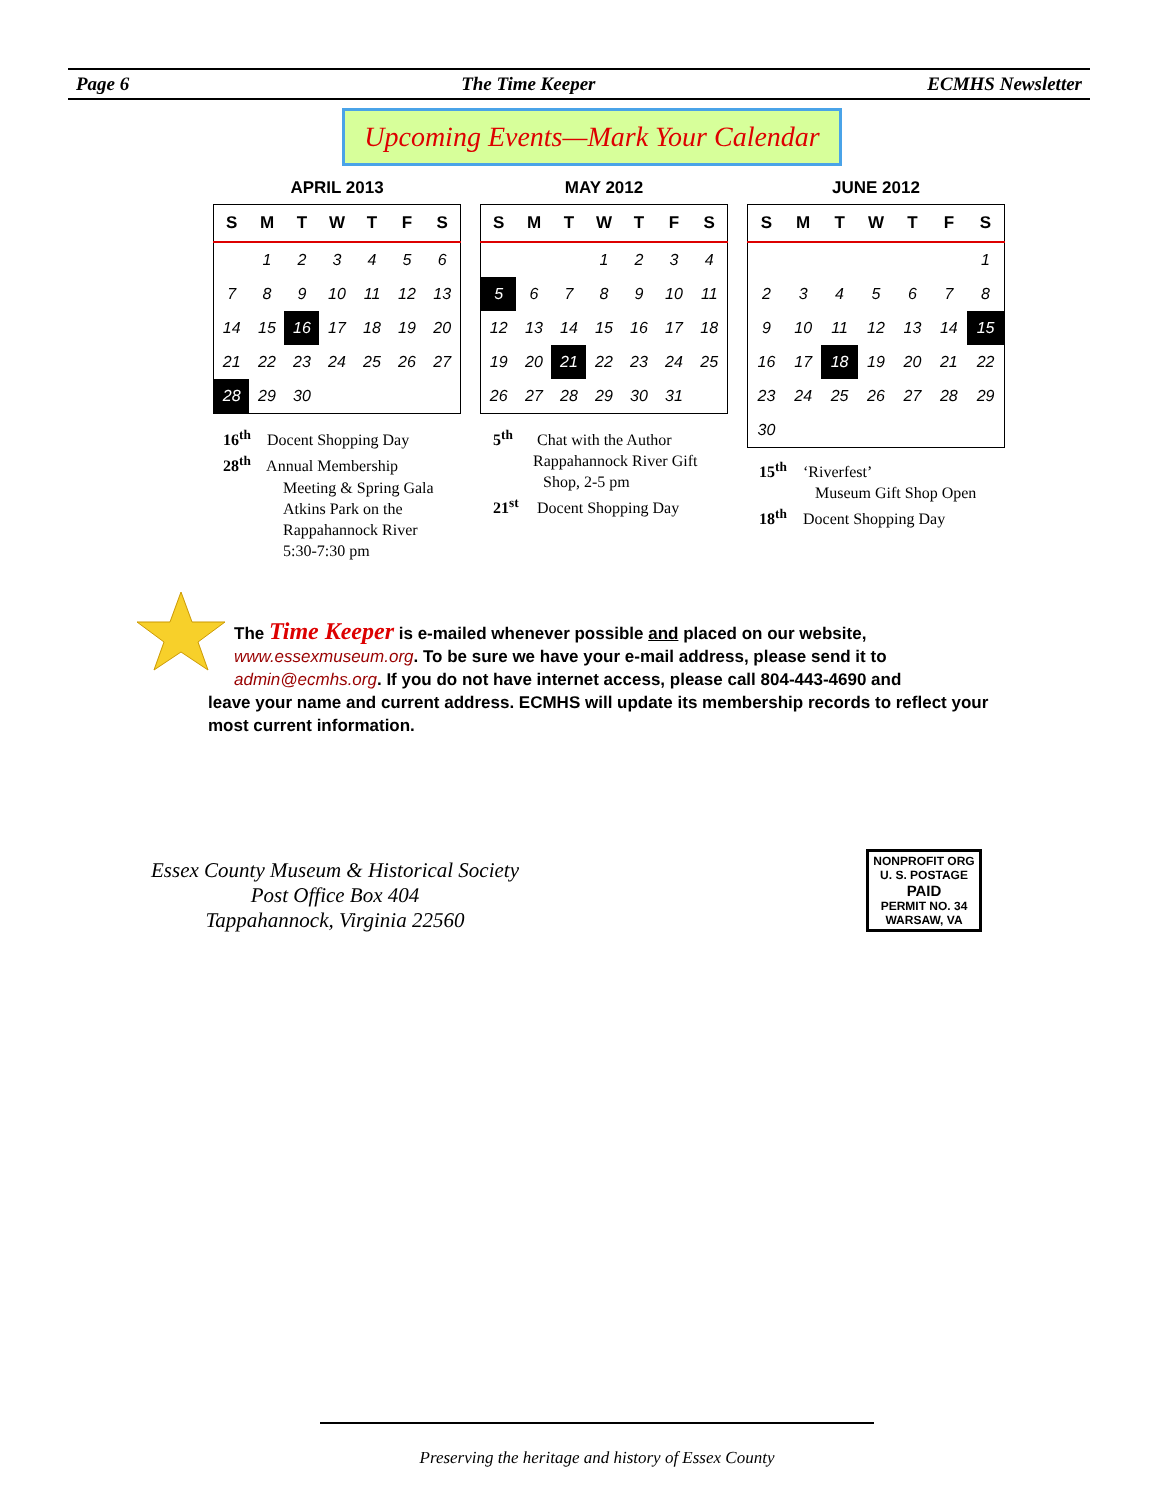Page 6 The Time Keeper ECMHS Newsletter
Upcoming Events—Mark Your Calendar
APRIL 2013
| S | M | T | W | T | F | S |
| --- | --- | --- | --- | --- | --- | --- |
| | 1 | 2 | 3 | 4 | 5 | 6 |
| 7 | 8 | 9 | 10 | 11 | 12 | 13 |
| 14 | 15 | 16 | 17 | 18 | 19 | 20 |
| 21 | 22 | 23 | 24 | 25 | 26 | 27 |
| 28 | 29 | 30 | | | | |
MAY 2012
| S | M | T | W | T | F | S |
| --- | --- | --- | --- | --- | --- | --- |
| | | | 1 | 2 | 3 | 4 |
| 5 | 6 | 7 | 8 | 9 | 10 | 11 |
| 12 | 13 | 14 | 15 | 16 | 17 | 18 |
| 19 | 20 | 21 | 22 | 23 | 24 | 25 |
| 26 | 27 | 28 | 29 | 30 | 31 | |
JUNE 2012
| S | M | T | W | T | F | S |
| --- | --- | --- | --- | --- | --- | --- |
| | | | | | | 1 |
| 2 | 3 | 4 | 5 | 6 | 7 | 8 |
| 9 | 10 | 11 | 12 | 13 | 14 | 15 |
| 16 | 17 | 18 | 19 | 20 | 21 | 22 |
| 23 | 24 | 25 | 26 | 27 | 28 | 29 |
| 30 | | | | | | |
16<sup>th</sup> Docent Shopping Day
28<sup>th</sup> Annual Membership
Meeting & Spring Gala
Atkins Park on the
Rappahannock River
5:30-7:30 pm
5<sup>th</sup> Chat with the Author
Rappahannock River Gift
Shop, 2-5 pm
21<sup>st</sup> Docent Shopping Day
15<sup>th</sup> ‘Riverfest’
Museum Gift Shop Open
18<sup>th</sup> Docent Shopping Day
The Time Keeper is e-mailed whenever possible and placed on our website,
www.essexmuseum.org. To be sure we have your e-mail address, please send it to
admin@ecmhs.org. If you do not have internet access, please call 804-443-4690 and
leave your name and current address. ECMHS will update its membership records to reflect your most current information.
Essex County Museum & Historical Society
Post Office Box 404
Tappahannock, Virginia 22560
NONPROFIT ORG
U. S. POSTAGE
PAID
PERMIT NO. 34
WARSAW, VA
Preserving the heritage and history of Essex County